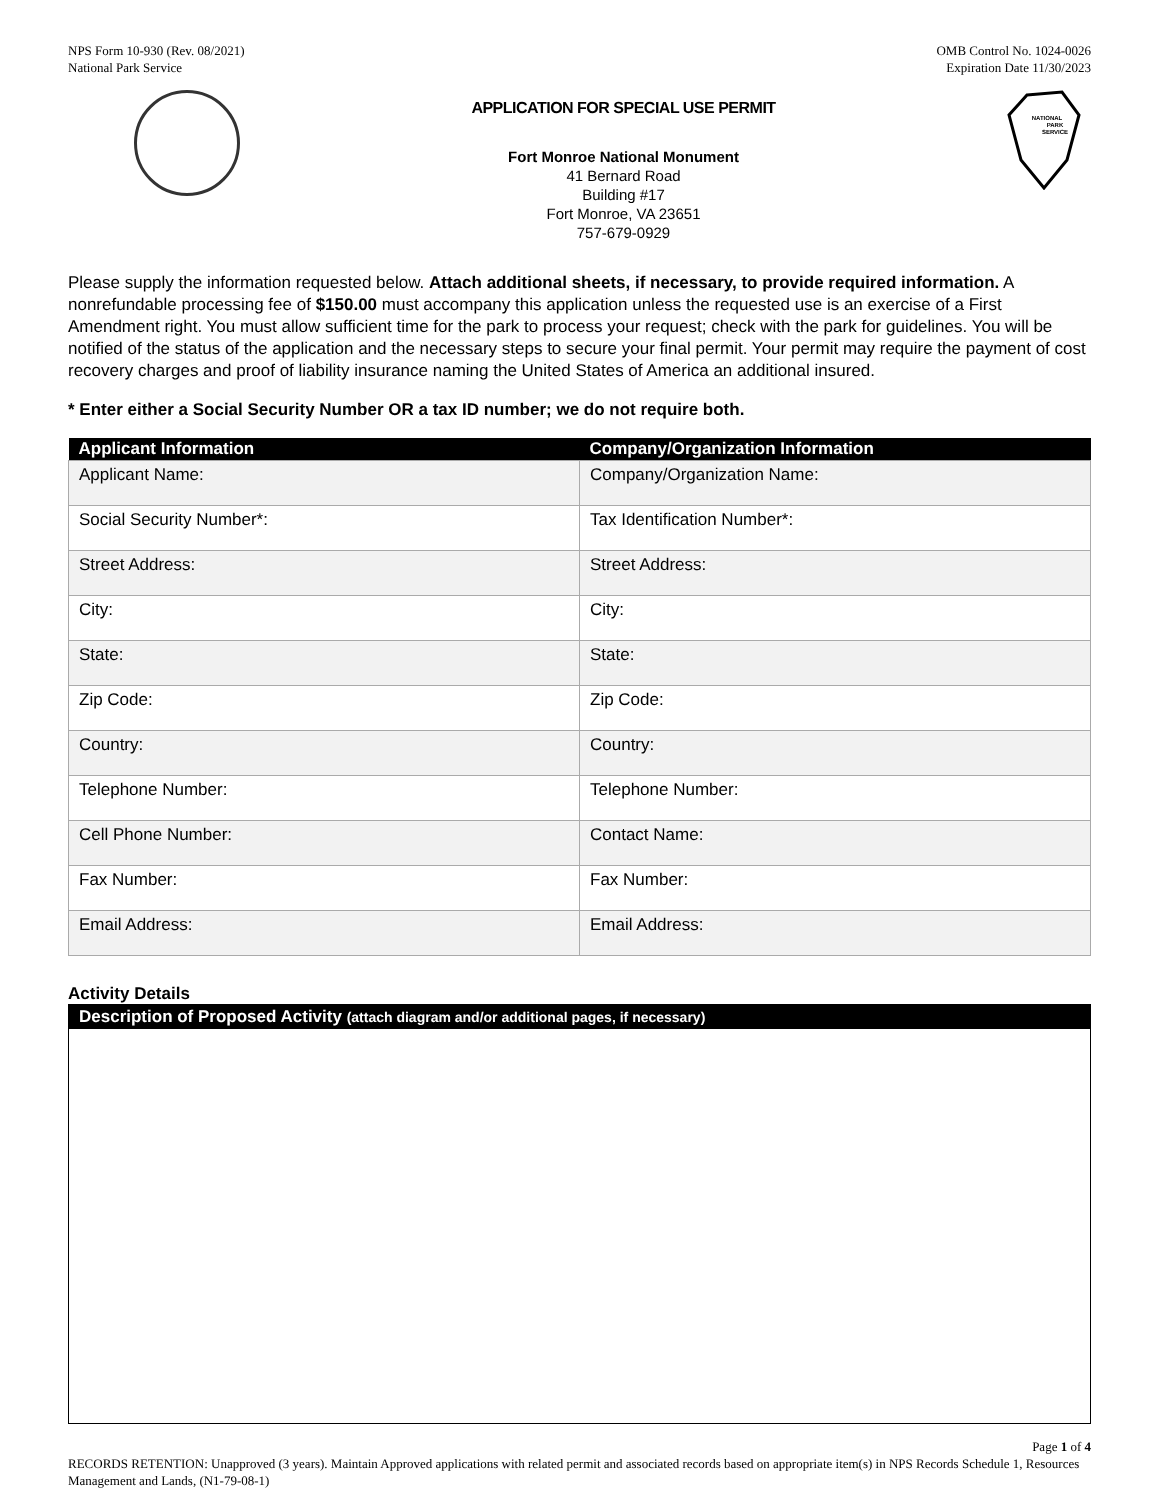NPS Form 10-930 (Rev. 08/2021)
National Park Service
OMB Control No. 1024-0026
Expiration Date 11/30/2023
APPLICATION FOR SPECIAL USE PERMIT
Fort Monroe National Monument
41 Bernard Road
Building #17
Fort Monroe, VA 23651
757-679-0929
NATIONAL
PARK
SERVICE
Please supply the information requested below. Attach additional sheets, if necessary, to provide required information. A nonrefundable processing fee of $150.00 must accompany this application unless the requested use is an exercise of a First Amendment right. You must allow sufficient time for the park to process your request; check with the park for guidelines. You will be notified of the status of the application and the necessary steps to secure your final permit. Your permit may require the payment of cost recovery charges and proof of liability insurance naming the United States of America an additional insured.
* Enter either a Social Security Number OR a tax ID number; we do not require both.
| Applicant Information | Company/Organization Information |
| --- | --- |
| Applicant Name: | Company/Organization Name: |
| Social Security Number*: | Tax Identification Number*: |
| Street Address: | Street Address: |
| City: | City: |
| State: | State: |
| Zip Code: | Zip Code: |
| Country: | Country: |
| Telephone Number: | Telephone Number: |
| Cell Phone Number: | Contact Name: |
| Fax Number: | Fax Number: |
| Email Address: | Email Address: |
Activity Details
Description of Proposed Activity (attach diagram and/or additional pages, if necessary)
Page 1 of 4
RECORDS RETENTION: Unapproved (3 years). Maintain Approved applications with related permit and associated records based on appropriate item(s) in NPS Records Schedule 1, Resources Management and Lands, (N1-79-08-1)